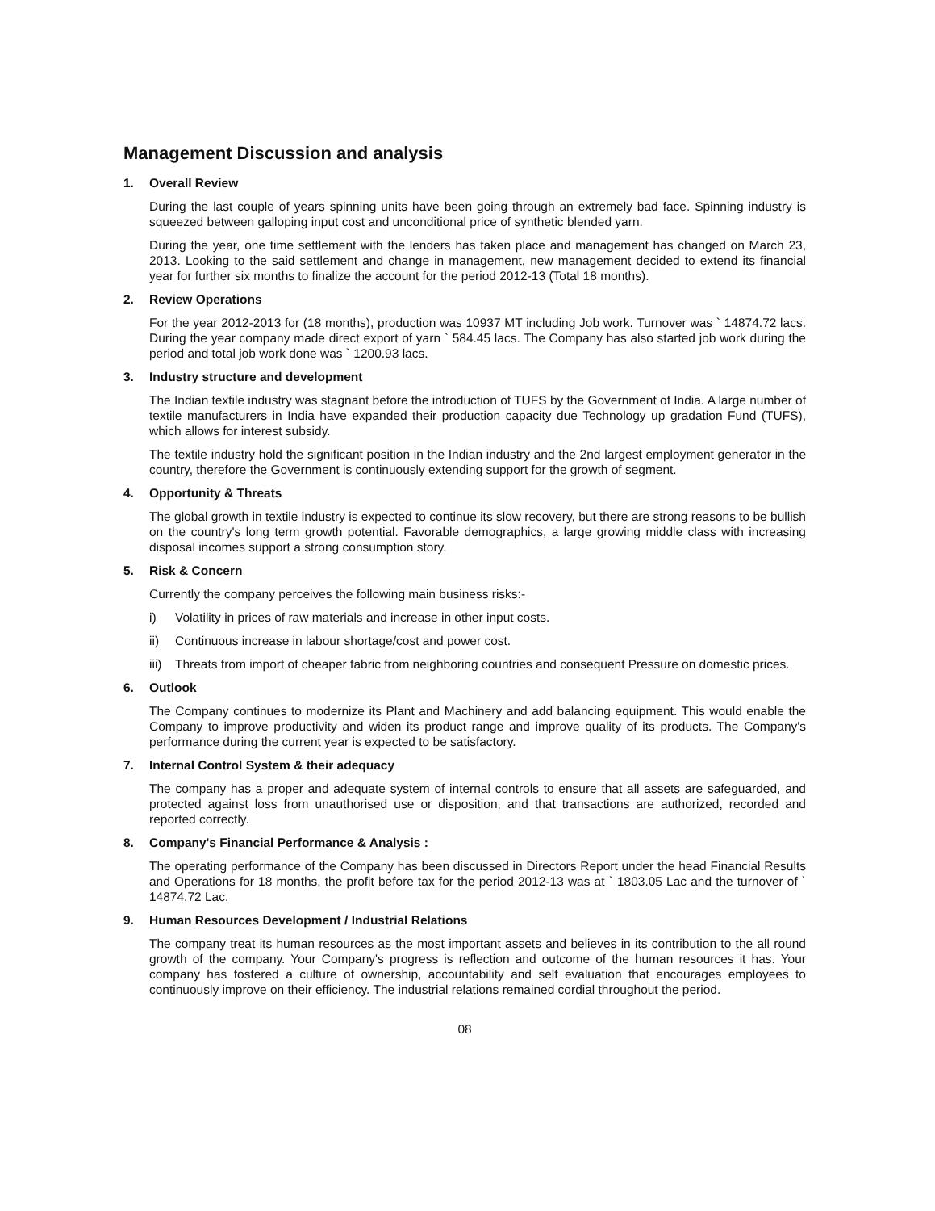Management Discussion and analysis
1. Overall Review
During the last couple of years spinning units have been going through an extremely bad face. Spinning industry is squeezed between galloping input cost and unconditional price of synthetic blended yarn.
During the year, one time settlement with the lenders has taken place and management has changed on March 23, 2013. Looking to the said settlement and change in management, new management decided to extend its financial year for further six months to finalize the account for the period 2012-13 (Total 18 months).
2. Review Operations
For the year 2012-2013 for (18 months), production was 10937 MT including Job work. Turnover was ` 14874.72 lacs. During the year company made direct export of yarn ` 584.45 lacs. The Company has also started job work during the period and total job work done was ` 1200.93 lacs.
3. Industry structure and development
The Indian textile industry was stagnant before the introduction of TUFS by the Government of India. A large number of textile manufacturers in India have expanded their production capacity due Technology up gradation Fund (TUFS), which allows for interest subsidy.
The textile industry hold the significant position in the Indian industry and the 2nd largest employment generator in the country, therefore the Government is continuously extending support for the growth of segment.
4. Opportunity & Threats
The global growth in textile industry is expected to continue its slow recovery, but there are strong reasons to be bullish on the country's long term growth potential. Favorable demographics, a large growing middle class with increasing disposal incomes support a strong consumption story.
5. Risk & Concern
Currently the company perceives the following main business risks:-
i) Volatility in prices of raw materials and increase in other input costs.
ii) Continuous increase in labour shortage/cost and power cost.
iii) Threats from import of cheaper fabric from neighboring countries and consequent Pressure on domestic prices.
6. Outlook
The Company continues to modernize its Plant and Machinery and add balancing equipment. This would enable the Company to improve productivity and widen its product range and improve quality of its products. The Company's performance during the current year is expected to be satisfactory.
7. Internal Control System & their adequacy
The company has a proper and adequate system of internal controls to ensure that all assets are safeguarded, and protected against loss from unauthorised use or disposition, and that transactions are authorized, recorded and reported correctly.
8. Company's Financial Performance & Analysis :
The operating performance of the Company has been discussed in Directors Report under the head Financial Results and Operations for 18 months, the profit before tax for the period 2012-13 was at ` 1803.05 Lac and the turnover of ` 14874.72 Lac.
9. Human Resources Development / Industrial Relations
The company treat its human resources as the most important assets and believes in its contribution to the all round growth of the company. Your Company's progress is reflection and outcome of the human resources it has. Your company has fostered a culture of ownership, accountability and self evaluation that encourages employees to continuously improve on their efficiency. The industrial relations remained cordial throughout the period.
08